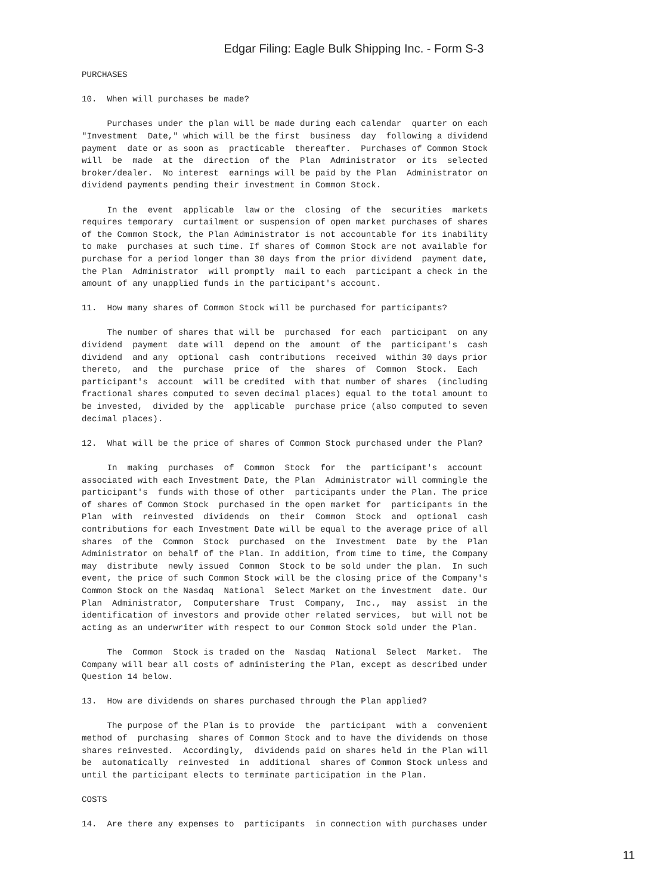Edgar Filing: Eagle Bulk Shipping Inc. - Form S-3
PURCHASES

10.  When will purchases be made?

     Purchases under the plan will be made during each calendar  quarter on each
"Investment  Date," which will be the first  business  day  following a dividend
payment  date or as soon as  practicable  thereafter.  Purchases of Common Stock
will  be  made  at the  direction  of the  Plan  Administrator  or its  selected
broker/dealer.  No interest  earnings will be paid by the Plan  Administrator on
dividend payments pending their investment in Common Stock.

     In the  event  applicable  law or the  closing  of the  securities  markets
requires temporary  curtailment or suspension of open market purchases of shares
of the Common Stock, the Plan Administrator is not accountable for its inability
to make  purchases at such time. If shares of Common Stock are not available for
purchase for a period longer than 30 days from the prior dividend  payment date,
the Plan  Administrator  will promptly  mail to each  participant a check in the
amount of any unapplied funds in the participant's account.

11.  How many shares of Common Stock will be purchased for participants?

     The number of shares that will be  purchased  for each  participant  on any
dividend  payment  date will  depend on the  amount  of the  participant's  cash
dividend  and any  optional  cash  contributions  received  within 30 days prior
thereto,  and  the  purchase  price  of  the  shares  of  Common  Stock.  Each
participant's  account  will be credited  with that number of shares  (including
fractional shares computed to seven decimal places) equal to the total amount to
be invested,  divided by the  applicable  purchase price (also computed to seven
decimal places).

12.  What will be the price of shares of Common Stock purchased under the Plan?

     In  making  purchases  of  Common  Stock  for  the  participant's  account
associated with each Investment Date, the Plan  Administrator will commingle the
participant's  funds with those of other  participants under the Plan. The price
of shares of Common Stock  purchased in the open market for  participants in the
Plan  with  reinvested  dividends  on  their  Common  Stock  and  optional  cash
contributions for each Investment Date will be equal to the average price of all
shares  of the  Common  Stock  purchased  on the  Investment  Date  by the  Plan
Administrator on behalf of the Plan. In addition, from time to time, the Company
may  distribute  newly issued  Common  Stock to be sold under the plan.  In such
event, the price of such Common Stock will be the closing price of the Company's
Common Stock on the Nasdaq  National  Select Market on the investment  date. Our
Plan  Administrator,  Computershare  Trust  Company,  Inc.,  may  assist  in the
identification of investors and provide other related services,  but will not be
acting as an underwriter with respect to our Common Stock sold under the Plan.

     The  Common  Stock is traded on the  Nasdaq  National  Select  Market.  The
Company will bear all costs of administering the Plan, except as described under
Question 14 below.

13.  How are dividends on shares purchased through the Plan applied?

     The purpose of the Plan is to provide  the  participant  with a  convenient
method of  purchasing  shares of Common Stock and to have the dividends on those
shares reinvested.  Accordingly,  dividends paid on shares held in the Plan will
be  automatically  reinvested  in  additional  shares of Common Stock unless and
until the participant elects to terminate participation in the Plan.

COSTS

14.  Are there any expenses to  participants  in connection with purchases under
11